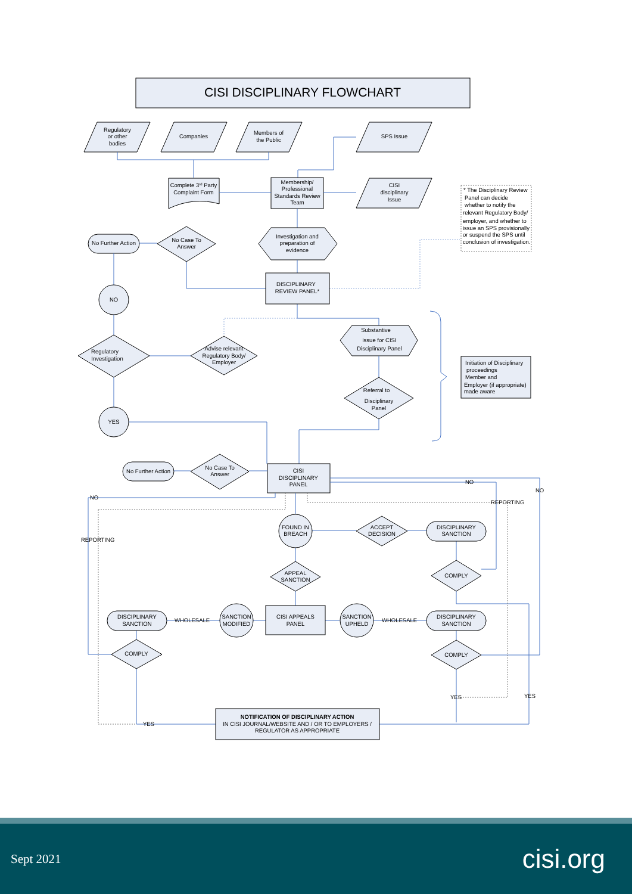CISI DISCIPLINARY FLOWCHART
Regulatory
or other
bodies
Companies
Members of
the Public
SPS Issue
Complete 3rd Party
Complaint Form
Membership/
Professional
Standards Review
Team
CISI
disciplinary
Issue
* The Disciplinary Review
Panel can decide
whether to notify the
relevant Regulatory Body/
employer, and whether to
issue an SPS provisionally
or suspend the SPS until
conclusion of investigation.
No Further Action
No Case To
Answer
Investigation and
preparation of
evidence
DISCIPLINARY
REVIEW PANEL*
NO
Substantive
issue for CISI
Disciplinary Panel
Initiation of Disciplinary
proceedings
Member and
Employer (if appropriate)
made aware
Regulatory
Investigation
Advise relevant
Regulatory Body/
Employer
Referral to
Disciplinary
Panel
YES
No Further Action
No Case To
Answer
CISI
DISCIPLINARY
PANEL
NO
NO
REPORTING
NO
REPORTING
FOUND IN
BREACH
ACCEPT
DECISION
DISCIPLINARY
SANCTION
APPEAL
SANCTION
COMPLY
DISCIPLINARY
SANCTION
WHOLESALE
SANCTION
MODIFIED
CISI APPEALS
PANEL
SANCTION
UPHELD
WHOLESALE
DISCIPLINARY
SANCTION
COMPLY
COMPLY
YES
YES
YES
NOTIFICATION OF DISCIPLINARY ACTION
IN CISI JOURNAL/WEBSITE AND / OR TO EMPLOYERS /
REGULATOR AS APPROPRIATE
Sept 2021 cisi.org